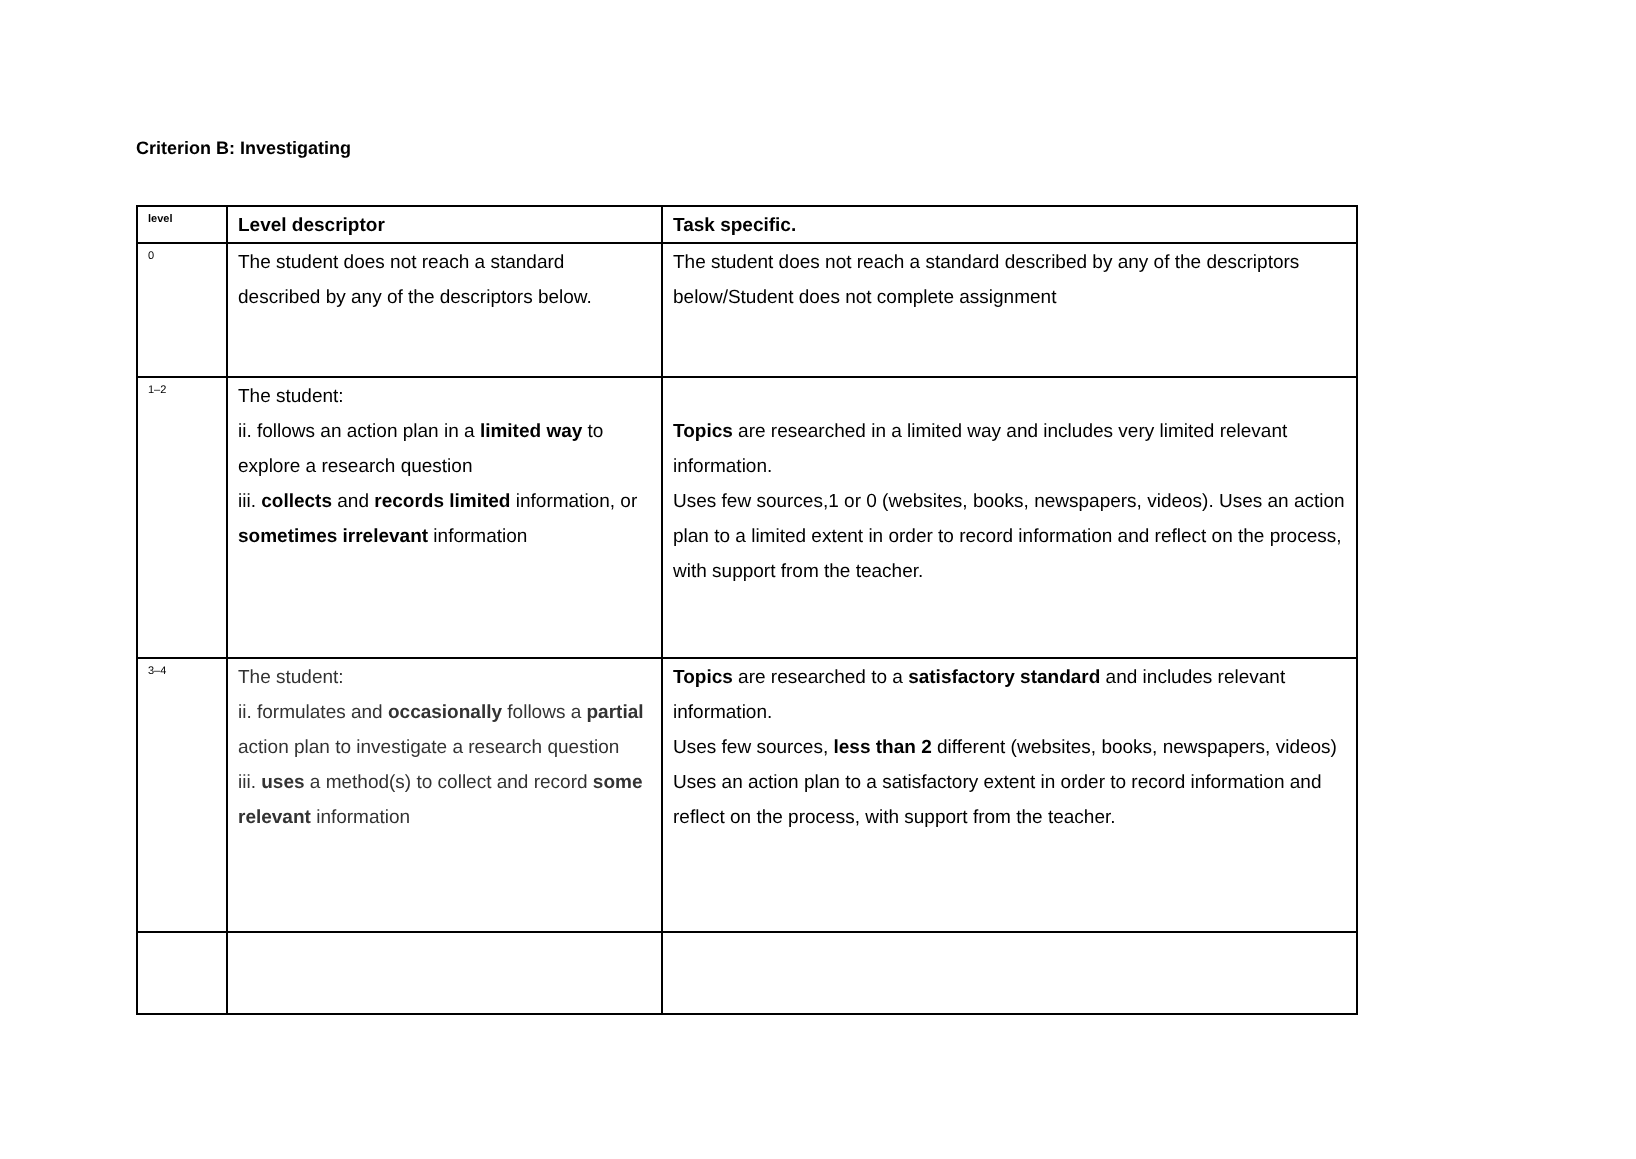Criterion B: Investigating
| level | Level descriptor | Task specific. |
| --- | --- | --- |
| 0 | The student does not reach a standard described by any of the descriptors below. | The student does not reach a standard described by any of the descriptors below/Student does not complete assignment |
| 1–2 | The student: ii. follows an action plan in a limited way to explore a research question iii. collects and records limited information, or sometimes irrelevant information | Topics are researched in a limited way and includes very limited relevant information. Uses few sources,1 or 0 (websites, books, newspapers, videos). Uses an action plan to a limited extent in order to record information and reflect on the process, with support from the teacher. |
| 3–4 | The student: ii. formulates and occasionally follows a partial action plan to investigate a research question iii. uses a method(s) to collect and record some relevant information | Topics are researched to a satisfactory standard and includes relevant information. Uses few sources, less than 2 different (websites, books, newspapers, videos) Uses an action plan to a satisfactory extent in order to record information and reflect on the process, with support from the teacher. |